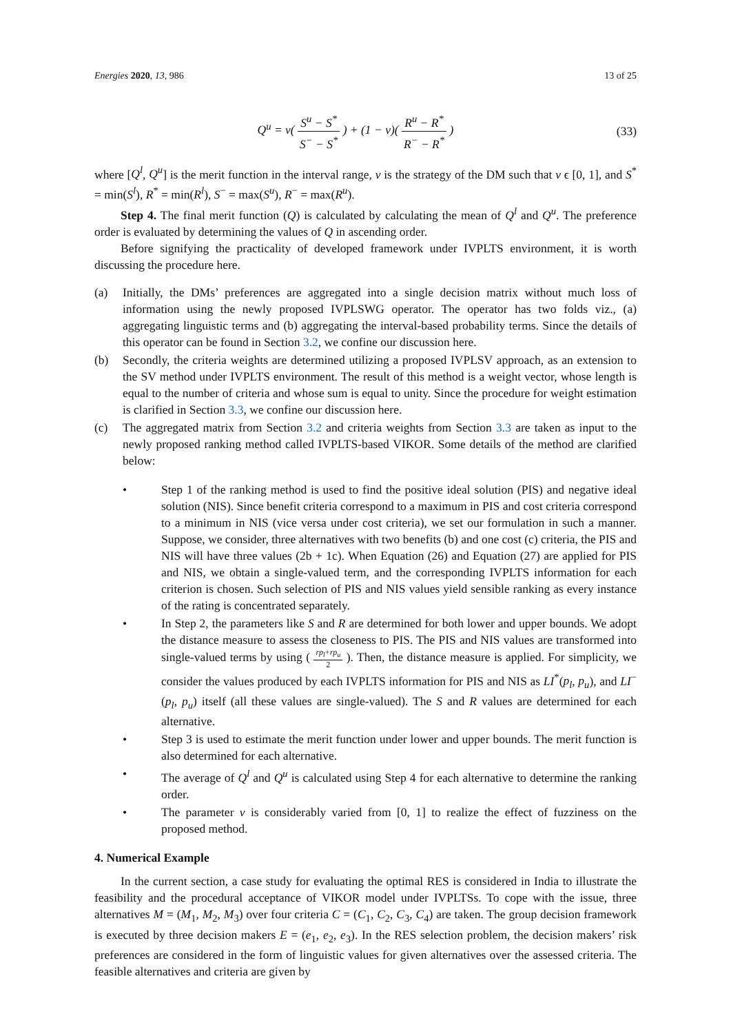Energies 2020, 13, 986 13 of 25
Q<sup>u</sup> = v( S<sup>u</sup> − S<sup>*</sup> S<sup>−</sup> − S<sup>*</sup> ) + (1 − v)( R<sup>u</sup> − R<sup>*</sup> R<sup>−</sup> − R<sup>*</sup> )
(33)
where [Q<sup>l</sup>, Q<sup>u</sup>] is the merit function in the interval range, v is the strategy of the DM such that v ϵ [0, 1], and S<sup>*</sup> = min(S<sup>l</sup>), R<sup>*</sup> = min(R<sup>l</sup>), S<sup>−</sup> = max(S<sup>u</sup>), R<sup>−</sup> = max(R<sup>u</sup>).
Step 4. The final merit function (Q) is calculated by calculating the mean of Q<sup>l</sup> and Q<sup>u</sup>. The preference order is evaluated by determining the values of Q in ascending order.
Before signifying the practicality of developed framework under IVPLTS environment, it is worth discussing the procedure here.
(a) Initially, the DMs’ preferences are aggregated into a single decision matrix without much loss of information using the newly proposed IVPLSWG operator. The operator has two folds viz., (a) aggregating linguistic terms and (b) aggregating the interval-based probability terms. Since the details of this operator can be found in Section 3.2, we confine our discussion here.
(b) Secondly, the criteria weights are determined utilizing a proposed IVPLSV approach, as an extension to the SV method under IVPLTS environment. The result of this method is a weight vector, whose length is equal to the number of criteria and whose sum is equal to unity. Since the procedure for weight estimation is clarified in Section 3.3, we confine our discussion here.
(c) The aggregated matrix from Section 3.2 and criteria weights from Section 3.3 are taken as input to the newly proposed ranking method called IVPLTS-based VIKOR. Some details of the method are clarified below:
• Step 1 of the ranking method is used to find the positive ideal solution (PIS) and negative ideal solution (NIS). Since benefit criteria correspond to a maximum in PIS and cost criteria correspond to a minimum in NIS (vice versa under cost criteria), we set our formulation in such a manner. Suppose, we consider, three alternatives with two benefits (b) and one cost (c) criteria, the PIS and NIS will have three values (2b + 1c). When Equation (26) and Equation (27) are applied for PIS and NIS, we obtain a single-valued term, and the corresponding IVPLTS information for each criterion is chosen. Such selection of PIS and NIS values yield sensible ranking as every instance of the rating is concentrated separately.
• In Step 2, the parameters like S and R are determined for both lower and upper bounds. We adopt the distance measure to assess the closeness to PIS. The PIS and NIS values are transformed into single-valued terms by using ( rp<sub>l</sub>+rp<sub>u</sub> 2 ). Then, the distance measure is applied. For simplicity, we consider the values produced by each IVPLTS information for PIS and NIS as LI<sup>*</sup>(p<sub>l</sub>, p<sub>u</sub>), and LI<sup>−</sup>(p<sub>l</sub>, p<sub>u</sub>) itself (all these values are single-valued). The S and R values are determined for each alternative.
• Step 3 is used to estimate the merit function under lower and upper bounds. The merit function is also determined for each alternative.
• The average of Q<sup>l</sup> and Q<sup>u</sup> is calculated using Step 4 for each alternative to determine the ranking order.
• The parameter v is considerably varied from [0, 1] to realize the effect of fuzziness on the proposed method.
4. Numerical Example
In the current section, a case study for evaluating the optimal RES is considered in India to illustrate the feasibility and the procedural acceptance of VIKOR model under IVPLTSs. To cope with the issue, three alternatives M = (M<sub>1</sub>, M<sub>2</sub>, M<sub>3</sub>) over four criteria C = (C<sub>1</sub>, C<sub>2</sub>, C<sub>3</sub>, C<sub>4</sub>) are taken. The group decision framework is executed by three decision makers E = (e<sub>1</sub>, e<sub>2</sub>, e<sub>3</sub>). In the RES selection problem, the decision makers’ risk preferences are considered in the form of linguistic values for given alternatives over the assessed criteria. The feasible alternatives and criteria are given by